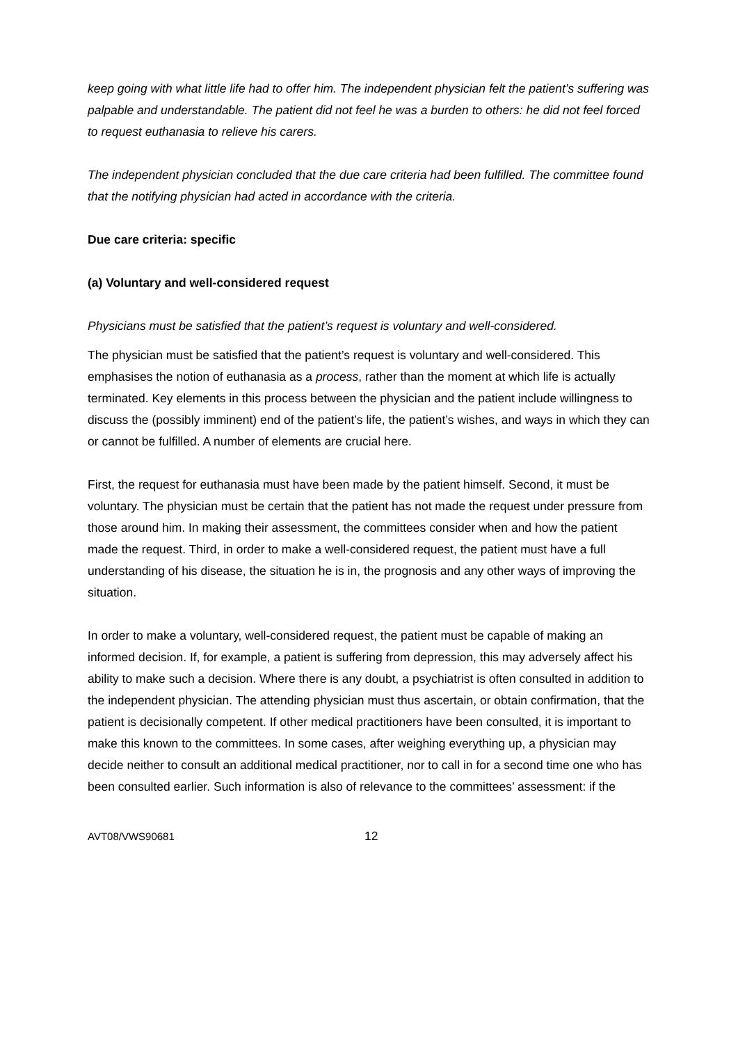keep going with what little life had to offer him. The independent physician felt the patient’s suffering was palpable and understandable. The patient did not feel he was a burden to others: he did not feel forced to request euthanasia to relieve his carers.
The independent physician concluded that the due care criteria had been fulfilled. The committee found that the notifying physician had acted in accordance with the criteria.
Due care criteria: specific
(a) Voluntary and well-considered request
Physicians must be satisfied that the patient’s request is voluntary and well-considered.
The physician must be satisfied that the patient’s request is voluntary and well-considered. This emphasises the notion of euthanasia as a process, rather than the moment at which life is actually terminated. Key elements in this process between the physician and the patient include willingness to discuss the (possibly imminent) end of the patient’s life, the patient’s wishes, and ways in which they can or cannot be fulfilled. A number of elements are crucial here.
First, the request for euthanasia must have been made by the patient himself. Second, it must be voluntary. The physician must be certain that the patient has not made the request under pressure from those around him. In making their assessment, the committees consider when and how the patient made the request. Third, in order to make a well-considered request, the patient must have a full understanding of his disease, the situation he is in, the prognosis and any other ways of improving the situation.
In order to make a voluntary, well-considered request, the patient must be capable of making an informed decision. If, for example, a patient is suffering from depression, this may adversely affect his ability to make such a decision. Where there is any doubt, a psychiatrist is often consulted in addition to the independent physician. The attending physician must thus ascertain, or obtain confirmation, that the patient is decisionally competent. If other medical practitioners have been consulted, it is important to make this known to the committees. In some cases, after weighing everything up, a physician may decide neither to consult an additional medical practitioner, nor to call in for a second time one who has been consulted earlier. Such information is also of relevance to the committees’ assessment: if the
AVT08/VWS90681 12